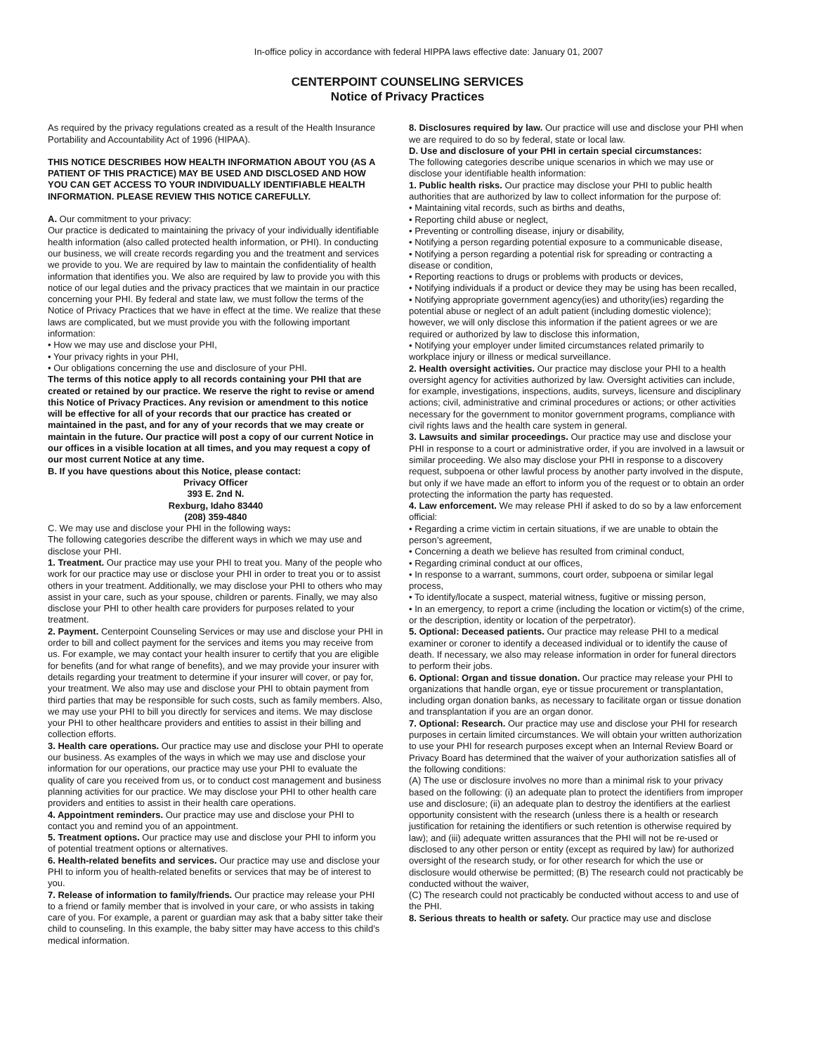In-office policy in accordance with federal HIPPA laws effective date: January 01, 2007
CENTERPOINT COUNSELING SERVICES
Notice of Privacy Practices
As required by the privacy regulations created as a result of the Health Insurance Portability and Accountability Act of 1996 (HIPAA).
THIS NOTICE DESCRIBES HOW HEALTH INFORMATION ABOUT YOU (AS A PATIENT OF THIS PRACTICE) MAY BE USED AND DISCLOSED AND HOW YOU CAN GET ACCESS TO YOUR INDIVIDUALLY IDENTIFIABLE HEALTH INFORMATION. PLEASE REVIEW THIS NOTICE CAREFULLY.
A. Our commitment to your privacy:
Our practice is dedicated to maintaining the privacy of your individually identifiable health information (also called protected health information, or PHI). In conducting our business, we will create records regarding you and the treatment and services we provide to you. We are required by law to maintain the confidentiality of health information that identifies you. We also are required by law to provide you with this notice of our legal duties and the privacy practices that we maintain in our practice concerning your PHI. By federal and state law, we must follow the terms of the Notice of Privacy Practices that we have in effect at the time. We realize that these laws are complicated, but we must provide you with the following important information:
• How we may use and disclose your PHI,
• Your privacy rights in your PHI,
• Our obligations concerning the use and disclosure of your PHI.
The terms of this notice apply to all records containing your PHI that are created or retained by our practice. We reserve the right to revise or amend this Notice of Privacy Practices. Any revision or amendment to this notice will be effective for all of your records that our practice has created or maintained in the past, and for any of your records that we may create or maintain in the future. Our practice will post a copy of our current Notice in our offices in a visible location at all times, and you may request a copy of our most current Notice at any time.
B. If you have questions about this Notice, please contact:
Privacy Officer
393 E. 2nd N.
Rexburg, Idaho 83440
(208) 359-4840
C. We may use and disclose your PHI in the following ways:
The following categories describe the different ways in which we may use and disclose your PHI.
1. Treatment. Our practice may use your PHI to treat you. Many of the people who work for our practice may use or disclose your PHI in order to treat you or to assist others in your treatment. Additionally, we may disclose your PHI to others who may assist in your care, such as your spouse, children or parents. Finally, we may also disclose your PHI to other health care providers for purposes related to your treatment.
2. Payment. Centerpoint Counseling Services or may use and disclose your PHI in order to bill and collect payment for the services and items you may receive from us. For example, we may contact your health insurer to certify that you are eligible for benefits (and for what range of benefits), and we may provide your insurer with details regarding your treatment to determine if your insurer will cover, or pay for, your treatment. We also may use and disclose your PHI to obtain payment from third parties that may be responsible for such costs, such as family members. Also, we may use your PHI to bill you directly for services and items. We may disclose your PHI to other healthcare providers and entities to assist in their billing and collection efforts.
3. Health care operations. Our practice may use and disclose your PHI to operate our business. As examples of the ways in which we may use and disclose your information for our operations, our practice may use your PHI to evaluate the quality of care you received from us, or to conduct cost management and business planning activities for our practice. We may disclose your PHI to other health care providers and entities to assist in their health care operations.
4. Appointment reminders. Our practice may use and disclose your PHI to contact you and remind you of an appointment.
5. Treatment options. Our practice may use and disclose your PHI to inform you of potential treatment options or alternatives.
6. Health-related benefits and services. Our practice may use and disclose your PHI to inform you of health-related benefits or services that may be of interest to you.
7. Release of information to family/friends. Our practice may release your PHI to a friend or family member that is involved in your care, or who assists in taking care of you. For example, a parent or guardian may ask that a baby sitter take their child to counseling. In this example, the baby sitter may have access to this child’s medical information.
8. Disclosures required by law. Our practice will use and disclose your PHI when we are required to do so by federal, state or local law.
D. Use and disclosure of your PHI in certain special circumstances:
The following categories describe unique scenarios in which we may use or disclose your identifiable health information:
1. Public health risks. Our practice may disclose your PHI to public health authorities that are authorized by law to collect information for the purpose of:
• Maintaining vital records, such as births and deaths,
• Reporting child abuse or neglect,
• Preventing or controlling disease, injury or disability,
• Notifying a person regarding potential exposure to a communicable disease,
• Notifying a person regarding a potential risk for spreading or contracting a disease or condition,
• Reporting reactions to drugs or problems with products or devices,
• Notifying individuals if a product or device they may be using has been recalled,
• Notifying appropriate government agency(ies) and uthority(ies) regarding the potential abuse or neglect of an adult patient (including domestic violence); however, we will only disclose this information if the patient agrees or we are required or authorized by law to disclose this information,
• Notifying your employer under limited circumstances related primarily to workplace injury or illness or medical surveillance.
2. Health oversight activities. Our practice may disclose your PHI to a health oversight agency for activities authorized by law. Oversight activities can include, for example, investigations, inspections, audits, surveys, licensure and disciplinary actions; civil, administrative and criminal procedures or actions; or other activities necessary for the government to monitor government programs, compliance with civil rights laws and the health care system in general.
3. Lawsuits and similar proceedings. Our practice may use and disclose your PHI in response to a court or administrative order, if you are involved in a lawsuit or similar proceeding. We also may disclose your PHI in response to a discovery request, subpoena or other lawful process by another party involved in the dispute, but only if we have made an effort to inform you of the request or to obtain an order protecting the information the party has requested.
4. Law enforcement. We may release PHI if asked to do so by a law enforcement official:
• Regarding a crime victim in certain situations, if we are unable to obtain the person’s agreement,
• Concerning a death we believe has resulted from criminal conduct,
• Regarding criminal conduct at our offices,
• In response to a warrant, summons, court order, subpoena or similar legal process,
• To identify/locate a suspect, material witness, fugitive or missing person,
• In an emergency, to report a crime (including the location or victim(s) of the crime, or the description, identity or location of the perpetrator).
5. Optional: Deceased patients. Our practice may release PHI to a medical examiner or coroner to identify a deceased individual or to identify the cause of death. If necessary, we also may release information in order for funeral directors to perform their jobs.
6. Optional: Organ and tissue donation. Our practice may release your PHI to organizations that handle organ, eye or tissue procurement or transplantation, including organ donation banks, as necessary to facilitate organ or tissue donation and transplantation if you are an organ donor.
7. Optional: Research. Our practice may use and disclose your PHI for research purposes in certain limited circumstances. We will obtain your written authorization to use your PHI for research purposes except when an Internal Review Board or Privacy Board has determined that the waiver of your authorization satisfies all of the following conditions:
(A) The use or disclosure involves no more than a minimal risk to your privacy based on the following: (i) an adequate plan to protect the identifiers from improper use and disclosure; (ii) an adequate plan to destroy the identifiers at the earliest opportunity consistent with the research (unless there is a health or research justification for retaining the identifiers or such retention is otherwise required by law); and (iii) adequate written assurances that the PHI will not be re-used or disclosed to any other person or entity (except as required by law) for authorized oversight of the research study, or for other research for which the use or disclosure would otherwise be permitted; (B) The research could not practicably be conducted without the waiver,
(C) The research could not practicably be conducted without access to and use of the PHI.
8. Serious threats to health or safety. Our practice may use and disclose